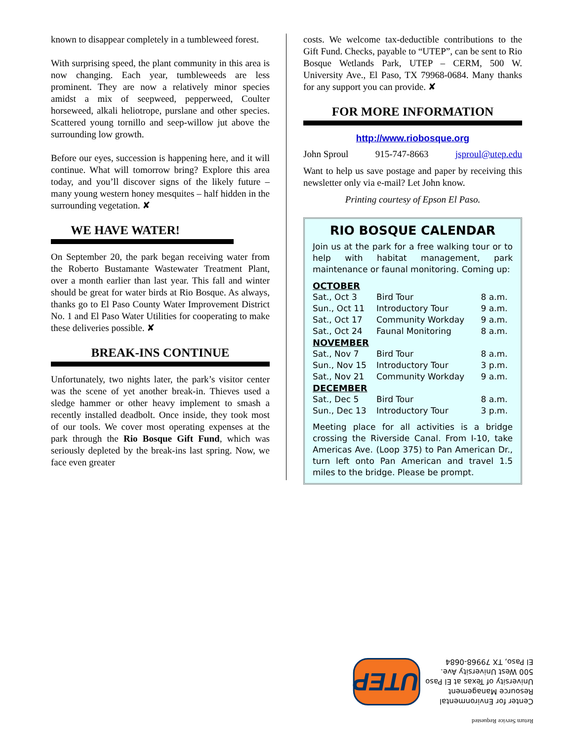known to disappear completely in a tumbleweed forest.
With surprising speed, the plant community in this area is now changing. Each year, tumbleweeds are less prominent. They are now a relatively minor species amidst a mix of seepweed, pepperweed, Coulter horseweed, alkali heliotrope, purslane and other species. Scattered young tornillo and seep-willow jut above the surrounding low growth.
Before our eyes, succession is happening here, and it will continue. What will tomorrow bring? Explore this area today, and you’ll discover signs of the likely future – many young western honey mesquites – half hidden in the surrounding vegetation. ✘
WE HAVE WATER!
On September 20, the park began receiving water from the Roberto Bustamante Wastewater Treatment Plant, over a month earlier than last year. This fall and winter should be great for water birds at Rio Bosque. As always, thanks go to El Paso County Water Improvement District No. 1 and El Paso Water Utilities for cooperating to make these deliveries possible. ✘
BREAK-INS CONTINUE
Unfortunately, two nights later, the park’s visitor center was the scene of yet another break-in. Thieves used a sledge hammer or other heavy implement to smash a recently installed deadbolt. Once inside, they took most of our tools. We cover most operating expenses at the park through the Rio Bosque Gift Fund, which was seriously depleted by the break-ins last spring. Now, we face even greater
costs. We welcome tax-deductible contributions to the Gift Fund. Checks, payable to “UTEP”, can be sent to Rio Bosque Wetlands Park, UTEP – CERM, 500 W. University Ave., El Paso, TX 79968-0684. Many thanks for any support you can provide. ✘
FOR MORE INFORMATION
http://www.riobosque.org
John Sproul 915-747-8663 jsproul@utep.edu
Want to help us save postage and paper by receiving this newsletter only via e-mail? Let John know.
Printing courtesy of Epson El Paso.
RIO BOSQUE CALENDAR
Join us at the park for a free walking tour or to help with habitat management, park maintenance or faunal monitoring. Coming up:
| OCTOBER | | |
| Sat., Oct 3 | Bird Tour | 8 a.m. |
| Sun., Oct 11 | Introductory Tour | 9 a.m. |
| Sat., Oct 17 | Community Workday | 9 a.m. |
| Sat., Oct 24 | Faunal Monitoring | 8 a.m. |
| NOVEMBER | | |
| Sat., Nov 7 | Bird Tour | 8 a.m. |
| Sun., Nov 15 | Introductory Tour | 3 p.m. |
| Sat., Nov 21 | Community Workday | 9 a.m. |
| DECEMBER | | |
| Sat., Dec 5 | Bird Tour | 8 a.m. |
| Sun., Dec 13 | Introductory Tour | 3 p.m. |
Meeting place for all activities is a bridge crossing the Riverside Canal. From I-10, take Americas Ave. (Loop 375) to Pan American Dr., turn left onto Pan American and travel 1.5 miles to the bridge. Please be prompt.
Return Service Requested
Center for Environmental
Resource Management
University of Texas at El Paso
500 West University Ave.
El Paso, TX 79968-0684
UTEP